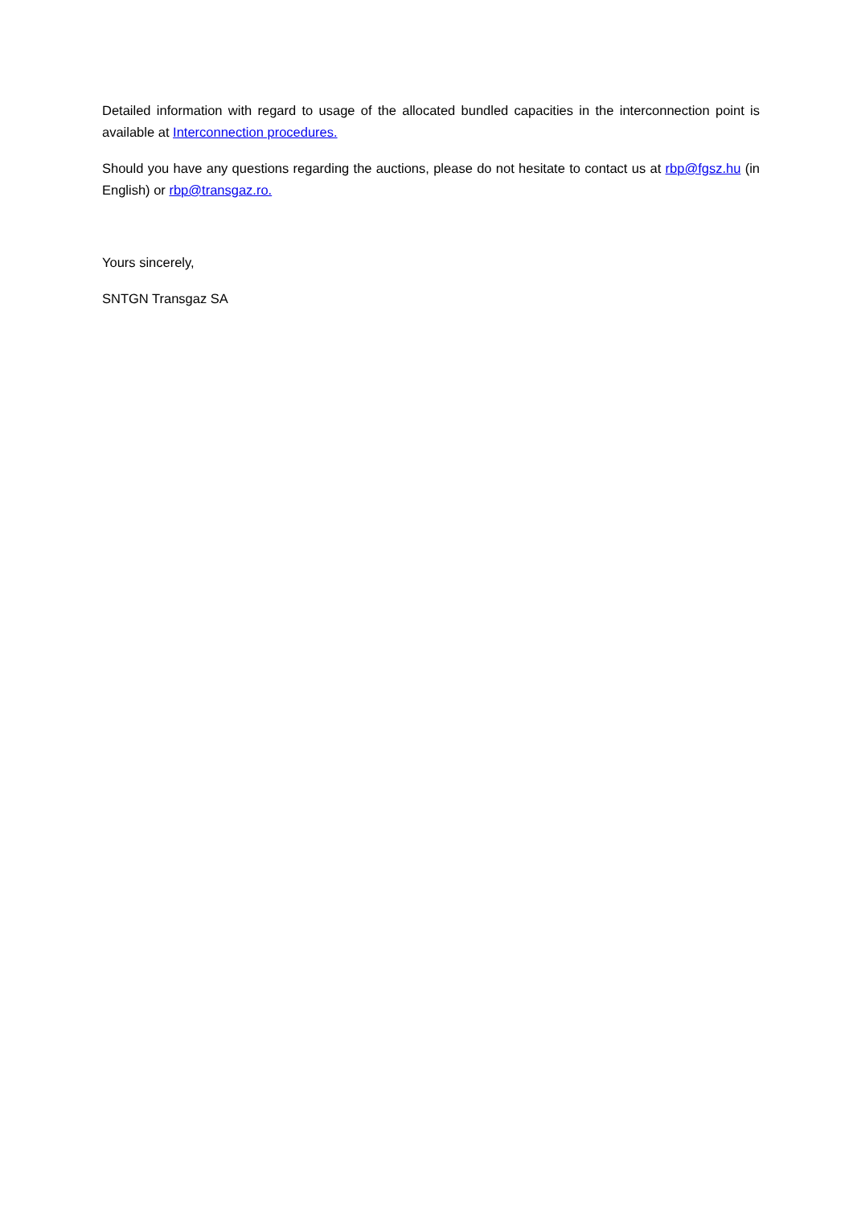Detailed information with regard to usage of the allocated bundled capacities in the interconnection point is available at Interconnection procedures.
Should you have any questions regarding the auctions, please do not hesitate to contact us at rbp@fgsz.hu (in English) or rbp@transgaz.ro.
Yours sincerely,
SNTGN Transgaz SA